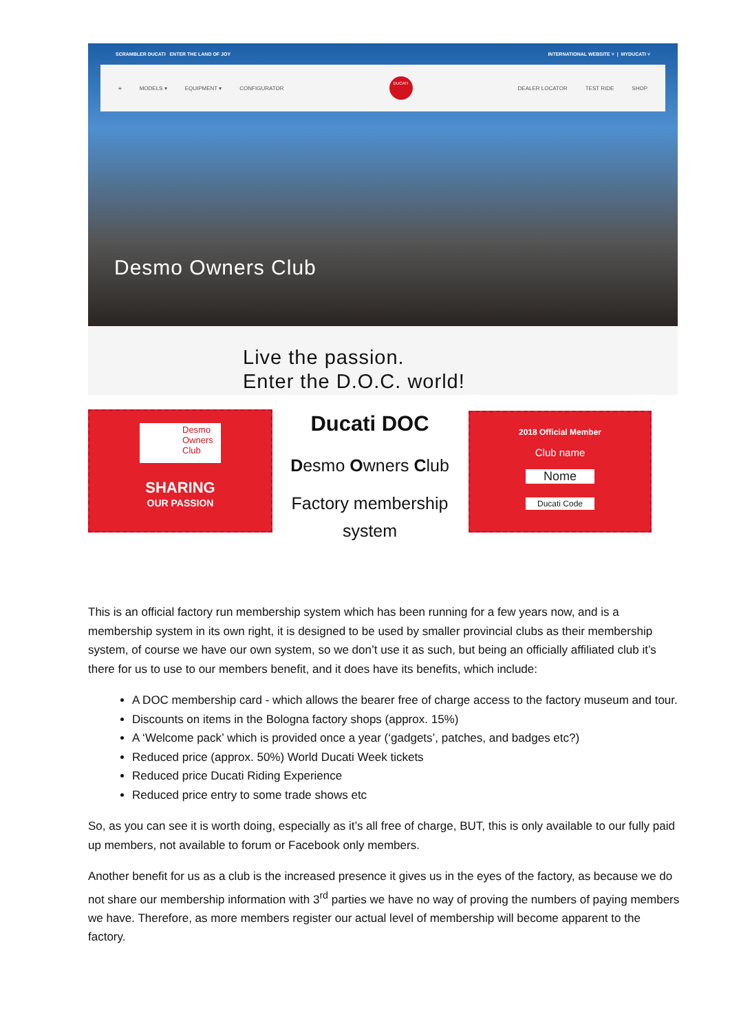SCRAMBLER DUCATI ENTER THE LAND OF JOY INTERNATIONAL WEBSITE ˅ | MYDUCATI ˅
≡ MODELS ▾ EQUIPMENT ▾ CONFIGURATOR
DUCATI
DEALER LOCATOR TEST RIDE SHOP
Desmo Owners Club
Live the passion.
Enter the D.O.C. world!
Desmo
Owners
Club
SHARING
OUR PASSION
Ducati DOC
Desmo Owners Club
Factory membership system
2018 Official Member
Club name
Nome
Ducati Code
This is an official factory run membership system which has been running for a few years now, and is a membership system in its own right, it is designed to be used by smaller provincial clubs as their membership system, of course we have our own system, so we don’t use it as such, but being an officially affiliated club it’s there for us to use to our members benefit, and it does have its benefits, which include:
A DOC membership card - which allows the bearer free of charge access to the factory museum and tour.
Discounts on items in the Bologna factory shops (approx. 15%)
A ‘Welcome pack’ which is provided once a year (‘gadgets’, patches, and badges etc?)
Reduced price (approx. 50%) World Ducati Week tickets
Reduced price Ducati Riding Experience
Reduced price entry to some trade shows etc
So, as you can see it is worth doing, especially as it’s all free of charge, BUT, this is only available to our fully paid up members, not available to forum or Facebook only members.
Another benefit for us as a club is the increased presence it gives us in the eyes of the factory, as because we do not share our membership information with 3<sup>rd</sup> parties we have no way of proving the numbers of paying members we have. Therefore, as more members register our actual level of membership will become apparent to the factory.